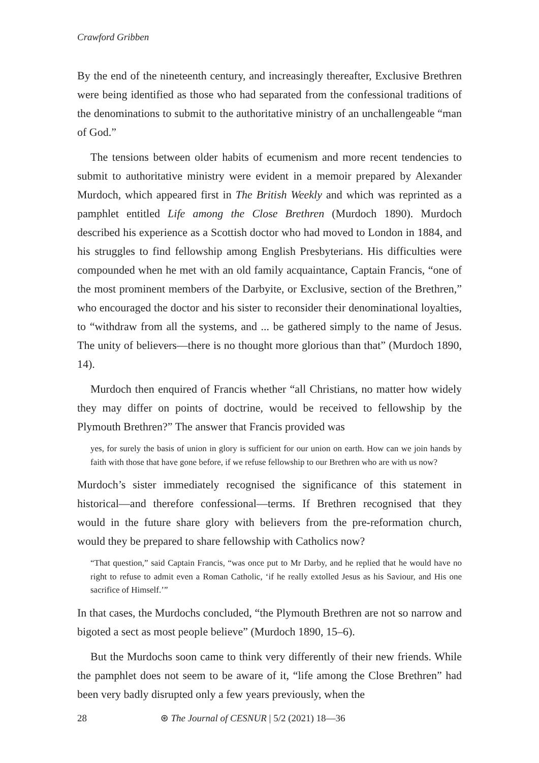Crawford Gribben
By the end of the nineteenth century, and increasingly thereafter, Exclusive Brethren were being identified as those who had separated from the confessional traditions of the denominations to submit to the authoritative ministry of an unchallengeable “man of God.”
The tensions between older habits of ecumenism and more recent tendencies to submit to authoritative ministry were evident in a memoir prepared by Alexander Murdoch, which appeared first in The British Weekly and which was reprinted as a pamphlet entitled Life among the Close Brethren (Murdoch 1890). Murdoch described his experience as a Scottish doctor who had moved to London in 1884, and his struggles to find fellowship among English Presbyterians. His difficulties were compounded when he met with an old family acquaintance, Captain Francis, “one of the most prominent members of the Darbyite, or Exclusive, section of the Brethren,” who encouraged the doctor and his sister to reconsider their denominational loyalties, to “withdraw from all the systems, and ... be gathered simply to the name of Jesus. The unity of believers—there is no thought more glorious than that” (Murdoch 1890, 14).
Murdoch then enquired of Francis whether “all Christians, no matter how widely they may differ on points of doctrine, would be received to fellowship by the Plymouth Brethren?” The answer that Francis provided was
yes, for surely the basis of union in glory is sufficient for our union on earth. How can we join hands by faith with those that have gone before, if we refuse fellowship to our Brethren who are with us now?
Murdoch’s sister immediately recognised the significance of this statement in historical—and therefore confessional—terms. If Brethren recognised that they would in the future share glory with believers from the pre-reformation church, would they be prepared to share fellowship with Catholics now?
“That question,” said Captain Francis, “was once put to Mr Darby, and he replied that he would have no right to refuse to admit even a Roman Catholic, ‘if he really extolled Jesus as his Saviour, and His one sacrifice of Himself.’”
In that cases, the Murdochs concluded, “the Plymouth Brethren are not so narrow and bigoted a sect as most people believe” (Murdoch 1890, 15–6).
But the Murdochs soon came to think very differently of their new friends. While the pamphlet does not seem to be aware of it, “life among the Close Brethren” had been very badly disrupted only a few years previously, when the
28 ⊛ The Journal of CESNUR | 5/2 (2021) 18—36